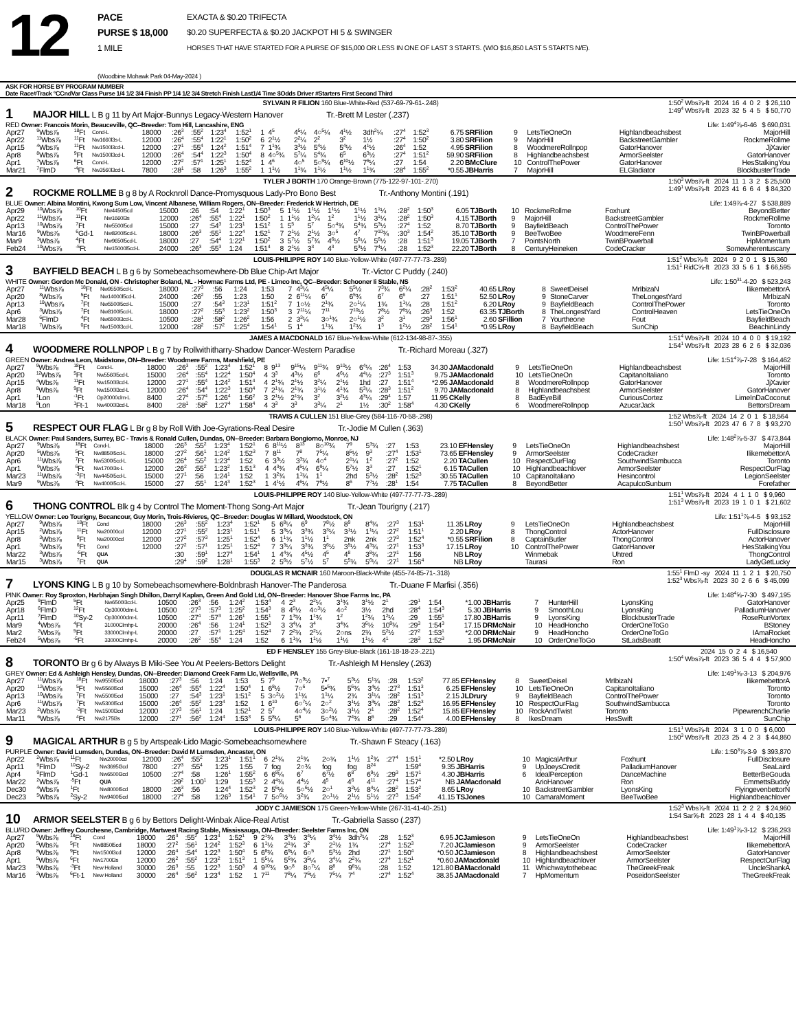12
PACE
PURSE $ 18,000
1 MILE
EXACTA & $0.20 TRIFECTA
$0.20 SUPERFECTA & $0.20 JACKPOT HI 5 & SWINGER
HORSES THAT HAVE STARTED FOR A PURSE OF $15,000 OR LESS IN ONE OF LAST 3 STARTS. (W/O $16,850 LAST 5 STARTS N/E).
(Woodbine Mohawk Park 04-May-2024 )
ASK FOR HORSE BY PROGRAM NUMBER
Date Race#Track °CCndVar Class Purse 1/4 1/2 3/4 Finish PP 1/4 1/2 3/4 Stretch Finish Last1/4 Time $Odds Driver #Starters First Second Third
1
SYLVAIN R FILION 160 Blue-White-Red (537-69-79-61-.248)
MAJOR HILL L B g 11 by Art Major-Bunnys Legacy-Western Hanover Tr.-Brett M Lester (.237)
1:50<sup>2</sup> Wbs⅞-ft 2024 16 4 0 2 $ 26,110 1:49<sup>4</sup> Wbs⅞-ft 2023 32 5 4 5 $ 50,770
RED Owner: Francois Morin, Beauceville, QC--Breeder: Tom Hill, Lancashire, ENG Life: 1:49<sup>4</sup>⅞-6-46 $ 690,031
| Apr27 | <sup>9</sup> Wbs⅞ | <sup>18</sup> Ft | Cond-L | 18000 | :26<sup>3</sup> | :55<sup>2</sup> | 1:23<sup>4</sup> | 1:52<sup>1</sup> | 1 | 4<sup>5</sup> | 4<sup>5</sup>¼ | 4○<sup>5</sup>¼ | 4<sup>1</sup>½ | 3dh<sup>2</sup>¼ | :27<sup>4</sup> | 1:52<sup>3</sup> | 6.75 | SRFilion | 9 | LetsTieOneOn | Highlandbeachsbest | MajorHill |
| Apr22 | <sup>11</sup> Wbs⅞ | <sup>11</sup> Ft | Nw1660l3s-L | 12000 | :26<sup>4</sup> | :55<sup>4</sup> | 1:22<sup>1</sup> | 1:50<sup>2</sup> | 6 | 2<sup>1</sup>½ | 2<sup>2</sup>¼ | 2<sup>2</sup> | 3<sup>2</sup> | 1½ | :27<sup>4</sup> | 1:50<sup>2</sup> | 3.80 | SRFilion | 9 | MajorHill | BackstreetGambler | RockmeRollme |
| Apr15 | <sup>4</sup> Wbs⅞ | <sup>11</sup> Ft | Nw1500l3cd-L | 12000 | :27<sup>1</sup> | :55<sup>4</sup> | 1:24<sup>2</sup> | 1:51<sup>4</sup> | 7 | 1<sup>1</sup>¾ | 3<sup>3</sup>½ | 5<sup>4</sup>½ | 5<sup>4</sup>½ | 4<sup>1</sup>½ | :26<sup>4</sup> | 1:52 | 4.95 | SRFilion | 8 | WoodmereRollnpop | GatorHanover | JjXavier |
| Apr8 | <sup>8</sup> Wbs⅞ | <sup>9</sup> Ft | Nw1500l3cd-L | 12000 | :26<sup>4</sup> | :54<sup>4</sup> | 1:22<sup>3</sup> | 1:50<sup>4</sup> | 8 | 4○<sup>5</sup>¾ | 5<sup>7</sup>¼ | 5<sup>4</sup>¾ | 6<sup>5</sup> | 6<sup>3</sup>½ | :27<sup>4</sup> | 1:51<sup>2</sup> | 59.90 | SRFilion | 8 | Highlandbeachsbest | ArmorSeelster | GatorHanover |
| Apr1 | <sup>7</sup> Wbs⅞ | <sup>6</sup> Ft | Cond-L | 12000 | :27<sup>2</sup> | :57<sup>1</sup> | 1:25<sup>1</sup> | 1:52<sup>4</sup> | 1 | 4<sup>6</sup> | 4○<sup>5</sup> | 5○<sup>9</sup>¼ | 6<sup>10</sup>½ | 7<sup>6</sup>¼ | :27 | 1:54 | 2.20 | BMcClure | 10 | ControlThePower | GatorHanover | HesStalkingYou |
| Mar21 | <sup>7</sup> FlmD | <sup>-4</sup>Ft | Nw3560l3cd-L | 7800 | :28<sup>1</sup> | :58 | 1:26<sup>3</sup> | 1:55<sup>2</sup> | 1 | 1<sup>1</sup>½ | 1<sup>1</sup>¾ | 1<sup>1</sup>½ | 1<sup>1</sup>½ | 1<sup>1</sup>¾ | :28<sup>4</sup> | 1:55<sup>2</sup> | *0.55 | JBHarris | 7 | MajorHill | ELGladiator | BlockbusterTrade |
2
TYLER J BORTH 170 Orange-Brown (775-122-97-101-.270)
ROCKME ROLLME B g 8 by A Rocknroll Dance-Promysquous Lady-Pro Bono Best Tr.-Anthony Montini (.191)
1:50<sup>3</sup> Wbs⅞-ft 2024 11 1 3 2 $ 25,500 1:49<sup>1</sup> Wbs⅞-ft 2023 41 6 6 4 $ 84,320
BLUE Owner: Albina Montini, Kwong Sum Low, Vincent Albanese, William Rogers, ON--Breeder: Frederick W Hertrich, DE Life: 1:49⅞-4-27 $ 538,889
| Apr29 | <sup>10</sup> Wbs⅞ | <sup>10</sup> Ft | Nw4450l5cd | 15000 | :26 | :54 | 1:22<sup>1</sup> | 1:50<sup>3</sup> | 5 | 1<sup>1</sup>½ | 1<sup>1</sup>½ | 1<sup>1</sup>½ | 1<sup>1</sup>½ | 1<sup>1</sup>¼ | :28<sup>2</sup> | 1:50<sup>3</sup> | 6.05 | TJBorth | 10 | RockmeRollme | Foxhunt | BeyondBetter |
| Apr22 | <sup>11</sup> Wbs⅞ | <sup>11</sup> Ft | Nw1660l3s | 12000 | :26<sup>4</sup> | :55<sup>4</sup> | 1:22<sup>1</sup> | 1:50<sup>2</sup> | 1 | 1<sup>1</sup>½ | 1<sup>2</sup>¼ | 1<sup>2</sup> | 1<sup>1</sup>½ | 3<sup>1</sup>¼ | :28<sup>2</sup> | 1:50<sup>3</sup> | 4.15 | TJBorth | 9 | MajorHill | BackstreetGambler | RockmeRollme |
| Apr13 | <sup>10</sup> Wbs⅞ | <sup>7</sup> Ft | Nw5500l5cd | 15000 | :27 | :54<sup>3</sup> | 1:23<sup>1</sup> | 1:51<sup>2</sup> | 1 | 5<sup>5</sup> | 5<sup>7</sup> | 5○<sup>4</sup>¾ | 5<sup>4</sup>¾ | 5<sup>3</sup>½ | :27<sup>4</sup> | 1:52 | 8.70 | TJBorth | 9 | BayfieldBeach | ControlThePower | Toronto |
| Mar16 | <sup>9</sup> Wbs⅞ | <sup>6</sup> Gd-1 | Nw8200l5cd-L | 18000 | :26<sup>3</sup> | :55<sup>1</sup> | 1:22<sup>4</sup> | 1:52<sup>1</sup> | 7 | 2<sup>1</sup>½ | 2<sup>1</sup>½ | 3○<sup>5</sup> | 4<sup>7</sup> | 7<sup>10</sup>¾ | :30<sup>3</sup> | 1:54<sup>2</sup> | 35.10 | TJBorth | 9 | BeeTwoBee | WoodmereFenn | TwinBPowerball |
| Mar9 | <sup>3</sup> Wbs⅞ | <sup>4</sup> Ft | Nw9650l5cd-L | 18000 | :27 | :54<sup>4</sup> | 1:22<sup>1</sup> | 1:50<sup>2</sup> | 3 | 5<sup>7</sup>½ | 5<sup>7</sup>¾ | 4<sup>6</sup>½ | 5<sup>6</sup>¼ | 5<sup>6</sup>½ | :28 | 1:51<sup>3</sup> | 19.05 | TJBorth | 7 | PointsNorth | TwinBPowerball | HpMomentum |
| Feb24 | <sup>10</sup> Wbs⅞ | <sup>-5</sup>Ft | Nw15000l5cd-L | 24000 | :26<sup>3</sup> | :55<sup>3</sup> | 1:24 | 1:51<sup>4</sup> | 8 | 2<sup>1</sup>½ | 3<sup>3</sup> | 4<sup>3</sup> | 5<sup>3</sup>½ | 7<sup>4</sup>¼ | :28 | 1:52<sup>3</sup> | 22.20 | TJBorth | 8 | CenturyHeineken | CodeCracker | Somewherentuscany |
3
LOUIS-PHILIPPE ROY 140 Blue-Yellow-White (497-77-77-73-.289)
BAYFIELD BEACH L B g 6 by Somebeachsomewhere-Db Blue Chip-Art Major Tr.-Victor C Puddy (.240)
1:51<sup>2</sup> Wbs⅞-ft 2024 9 2 0 1 $ 15,360 1:51<sup>1</sup> RidC⅝-ft 2023 33 5 6 1 $ 66,595
WHITE Owner: Gordon Mc Donald, ON - Christopher Boland, NL - Howmac Farms Ltd, PE - Limco Inc, QC--Breeder: Schooner Ii Stable, NS Life: 1:50<sup>31</sup>-4-20 $ 523,243
| Apr27 | <sup>11</sup> Wbs⅞ | <sup>18</sup> Ft | Nw9550l5cd-L | 18000 | :27<sup>3</sup> | :56 | 1:24 | 1:53 | 7 | 4<sup>3</sup>¼ | 4<sup>5</sup>¼ | 5<sup>5</sup>½ | 7<sup>3</sup>¾ | 6<sup>2</sup>¼ | :28<sup>2</sup> | 1:53<sup>2</sup> | 40.65 | LRoy | 8 | SweetDeisel | MrIbizaN | IlikemebettorA |
| Apr20 | <sup>8</sup> Wbs⅞ | <sup>5</sup> Ft | Nw14000l5cd-L | 24000 | :26<sup>2</sup> | :55 | 1:23 | 1:50 | 2 | 6<sup>11</sup>¼ | 6<sup>7</sup> | 6<sup>5</sup>¾ | 6<sup>7</sup> | 6<sup>6</sup> | :27 | 1:51<sup>1</sup> | 52.50 | LRoy | 9 | StoneCarver | TheLongestYard | MrIbizaN |
| Apr13 | <sup>10</sup> Wbs⅞ | <sup>7</sup> Ft | Nw5500l5cd-L | 15000 | :27 | :54<sup>3</sup> | 1:23<sup>1</sup> | 1:51<sup>2</sup> | 7 | 1○½ | 2<sup>1</sup>¾ | 2○<sup>1</sup>¼ | 1¾ | 1<sup>1</sup>¼ | :28 | 1:51<sup>2</sup> | 6.20 | LRoy | 9 | BayfieldBeach | ControlThePower | Toronto |
| Apr6 | <sup>3</sup> Wbs⅞ | <sup>7</sup> Ft | Nw8100l5cd-L | 18000 | :27<sup>2</sup> | :55<sup>3</sup> | 1:23<sup>2</sup> | 1:50<sup>3</sup> | 3 | 7<sup>11</sup>¼ | 7<sup>11</sup> | 7<sup>10</sup>½ | 7<sup>8</sup>½ | 7<sup>6</sup>¾ | :26<sup>3</sup> | 1:52 | 63.35 | TJBorth | 8 | TheLongestYard | ControlHeaven | LetsTieOneOn |
| Mar28 | <sup>6</sup> FlmD | <sup>4</sup> Ft | Nw6500l3cd-L | 10500 | :28<sup>1</sup> | :58<sup>2</sup> | 1:26<sup>2</sup> | 1:56 | 2 | 3<sup>3</sup>¼ | 3○<sup>1</sup>¾ | 2○<sup>1</sup>½ | 3<sup>2</sup> | 3<sup>1</sup> | :29<sup>3</sup> | 1:56<sup>1</sup> | 2.60 | SFillion | 7 | Yourtheone | Fout | BayfieldBeach |
| Mar18 | <sup>7</sup> Wbs⅞ | <sup>0</sup> Ft | Nw1500l3cd-L | 12000 | :28<sup>2</sup> | :57<sup>2</sup> | 1:25<sup>4</sup> | 1:54<sup>1</sup> | 5 | 1<sup>4</sup> | 1<sup>1</sup>¾ | 1<sup>2</sup>¾ | 1<sup>3</sup> | 1<sup>2</sup>½ | :28<sup>2</sup> | 1:54<sup>1</sup> | *0.95 | LRoy | 8 | BayfieldBeach | SunChip | BeachinLindy |
4
JAMES A MACDONALD 167 Blue-Yellow-White (612-134-98-87-.355)
WOODMERE ROLLNPOP L B g 7 by Rollwithitharry-Shadow Dancer-Western Paradise Tr.-Richard Moreau (.327)
1:51<sup>4</sup> Wbs⅞-ft 2024 10 4 0 0 $ 19,192 1:54<sup>1</sup> Wbs⅞-ft 2023 28 6 2 6 $ 32,036
GREEN Owner: Andrea Leon, Maidstone, ON--Breeder: Woodmere Farms, Marshfield, PE Life: 1:51<sup>4</sup>⅞-7-28 $ 164,462
| Apr27 | <sup>9</sup> Wbs⅞ | <sup>18</sup> Ft | Cond-L | 18000 | :26<sup>3</sup> | :55<sup>2</sup> | 1:23<sup>4</sup> | 1:52<sup>1</sup> | 8 | 9<sup>13</sup> | 9<sup>15</sup>¼ | 9<sup>11</sup>¾ | 9<sup>10</sup>½ | 6<sup>4</sup>¼ | :26<sup>4</sup> | 1:53 | 34.30 | JAMacdonald | 9 | LetsTieOneOn | Highlandbeachsbest | MajorHill |
| Apr20 | <sup>12</sup> Wbs⅞ | <sup>5</sup> Ft | Nw5560l5cd-L | 15000 | :26<sup>4</sup> | :55<sup>4</sup> | 1:22<sup>4</sup> | 1:50<sup>4</sup> | 4 | 3<sup>3</sup> | 4<sup>3</sup>½ | 6<sup>6</sup> | 4<sup>6</sup>½ | 4<sup>4</sup>½ | :27<sup>3</sup> | 1:51<sup>3</sup> | 9.75 | JAMacdonald | 10 | LetsTieOneOn | CapitanoItaliano | Toronto |
| Apr15 | <sup>4</sup> Wbs⅞ | <sup>11</sup> Ft | Nw1500l3cd-L | 12000 | :27<sup>1</sup> | :55<sup>4</sup> | 1:24<sup>2</sup> | 1:51<sup>4</sup> | 4 | 2<sup>1</sup>¾ | 2<sup>1</sup>½ | 3<sup>2</sup>¼ | 2<sup>1</sup>½ | 1hd | :27 | 1:51<sup>4</sup> | *2.95 | JAMacdonald | 8 | WoodmereRollnpop | GatorHanover | JjXavier |
| Apr8 | <sup>8</sup> Wbs⅞ | <sup>9</sup> Ft | Nw1500l3cd-L | 12000 | :26<sup>4</sup> | :54<sup>4</sup> | 1:22<sup>3</sup> | 1:50<sup>4</sup> | 7 | 2<sup>1</sup>¾ | 2<sup>1</sup>¾ | 3<sup>1</sup>½ | 4<sup>1</sup>¾ | 5<sup>3</sup>¼ | :28<sup>3</sup> | 1:51<sup>2</sup> | 9.70 | JAMacdonald | 8 | Highlandbeachsbest | ArmorSeelster | GatorHanover |
| Apr1 | <sup>1</sup> Lon | <sup>-1</sup>Ft | Op20000clm-L | 8400 | :27<sup>4</sup> | :57<sup>4</sup> | 1:26<sup>4</sup> | 1:56<sup>2</sup> | 3 | 2<sup>1</sup>½ | 2<sup>1</sup>¾ | 3<sup>2</sup> | 3<sup>2</sup>½ | 4<sup>3</sup>¼ | :29<sup>4</sup> | 1:57 | 11.95 | CKelly | 8 | BadEyeBill | CuriousCortez | LimeInDaCoconut |
| Mar18 | <sup>8</sup> Lon | <sup>1</sup> Ft-1 | Nw4000l3cd-L | 8400 | :28<sup>1</sup> | :58<sup>2</sup> | 1:27<sup>4</sup> | 1:58<sup>4</sup> | 4 | 3<sup>3</sup> | 3<sup>3</sup> | 3<sup>3</sup>¼ | 2<sup>1</sup> | 1½ | :30<sup>2</sup> | 1:58<sup>4</sup> | 4.30 | CKelly | 6 | WoodmereRollnpop | AzucarJack | BettorsDream |
5
TRAVIS A CULLEN 151 Blue-Grey (584-116-70-58-.298)
RESPECT OUR FLAG L Br g 8 by Roll With Joe-Gyrations-Real Desire Tr.-Jodie M Cullen (.363)
1:52 Wbs⅞-ft 2024 14 2 0 1 $ 18,564 1:50<sup>1</sup> Wbs⅞-ft 2023 47 6 7 8 $ 93,270
BLACK Owner: Paul Sanders, Surrey, BC - Travis & Ronald Cullen, Dundas, ON--Breeder: Barbara Bongiorno, Monroe, NJ Life: 1:48<sup>2</sup>⅞-5-37 $ 473,844
| Apr27 | <sup>9</sup> Wbs⅞ | <sup>18</sup> Ft | Cond-L | 18000 | :26<sup>3</sup> | :55<sup>2</sup> | 1:23<sup>4</sup> | 1:52<sup>1</sup> | 6 | 8<sup>11</sup>½ | 8<sup>13</sup> | 8○<sup>10</sup>¾ | 7<sup>9</sup> | 5<sup>3</sup>¾ | :27 | 1:53 | 23.10 | EFHensley | 9 | LetsTieOneOn | Highlandbeachsbest | MajorHill |
| Apr20 | <sup>5</sup> Wbs⅞ | <sup>5</sup> Ft | Nw8850l5cd-L | 18000 | :27<sup>2</sup> | :56<sup>1</sup> | 1:24<sup>2</sup> | 1:52<sup>3</sup> | 7 | 8<sup>11</sup> | 7<sup>8</sup> | 7<sup>5</sup>¼ | 8<sup>5</sup>½ | 9<sup>3</sup> | :27<sup>4</sup> | 1:53<sup>1</sup> | 73.65 | EFHensley | 9 | ArmorSeelster | CodeCracker | IlikemebettorA |
| Apr6 | <sup>11</sup> Wbs⅞ | <sup>7</sup> Ft | Nw5300l5cd-L | 15000 | :26<sup>4</sup> | :55<sup>2</sup> | 1:23<sup>4</sup> | 1:52 | 6 | 3<sup>3</sup>½ | 3<sup>3</sup>¾ | 4○<sup>4</sup> | 2<sup>1</sup>¼ | 1<sup>2</sup> | :27<sup>2</sup> | 1:52 | 2.20 | TACullen | 10 | RespectOurFlag | SouthwindSambucca | Toronto |
| Apr1 | <sup>9</sup> Wbs⅞ | <sup>6</sup> Ft | Nw1700l3s-L | 12000 | :26<sup>2</sup> | :55<sup>2</sup> | 1:23<sup>2</sup> | 1:51<sup>3</sup> | 4 | 4<sup>3</sup>¾ | 4<sup>5</sup>¼ | 6<sup>9</sup>¼ | 5<sup>7</sup>½ | 3<sup>3</sup> | :27 | 1:52<sup>1</sup> | 6.15 | TACullen | 10 | Highlandbeachlover | ArmorSeelster | RespectOurFlag |
| Mar23 | <sup>11</sup> Wbs⅞ | <sup>-3</sup>Ft | Nw4450l5cd-L | 15000 | :27<sup>1</sup> | :56 | 1:24<sup>1</sup> | 1:52 | 1 | 3<sup>2</sup>¾ | 1<sup>1</sup>¾ | 1<sup>1</sup> | 2hd | 5<sup>3</sup>½ | :28<sup>2</sup> | 1:52<sup>3</sup> | 30.55 | TACullen | 10 | CapitanoItaliano | Hesincontrol | LegionSeelster |
| Mar9 | <sup>9</sup> Wbs⅞ | <sup>4</sup> Ft | Nw4000l5cd-L | 15000 | :27 | :55<sup>1</sup> | 1:24<sup>3</sup> | 1:52<sup>3</sup> | 1 | 4<sup>1</sup>½ | 4<sup>6</sup>¼ | 7<sup>6</sup>½ | 8<sup>6</sup> | 7<sup>7</sup>½ | :28<sup>1</sup> | 1:54 | 7.75 | TACullen | 8 | BeyondBetter | AcapulcoSunburn | Forefather |
6
LOUIS-PHILIPPE ROY 140 Blue-Yellow-White (497-77-77-73-.289)
THONG CONTROL Blk g 4 by Control The Moment-Thong Song-Art Major Tr.-Jean Tourigny (.217)
1:51<sup>1</sup> Wbs⅞-ft 2024 4 1 1 0 $ 9,960 1:51<sup>3</sup> Wbs⅞-ft 2023 19 1 0 1 $ 21,602
YELLOW Owner: Leo Tourigny, Becancour, Guy Morin, Trois-Rivieres, QC--Breeder: Douglas W Millard, Woodstock, ON Life: 1:51<sup>1</sup>⅞-4-5 $ 93,152
| Apr27 | <sup>9</sup> Wbs⅞ | <sup>18</sup> Ft | Cond | 18000 | :26<sup>3</sup> | :55<sup>2</sup> | 1:23<sup>4</sup> | 1:52<sup>1</sup> | 5 | 6<sup>8</sup>¼ | 6<sup>9</sup> | 7<sup>8</sup>½ | 8<sup>9</sup> | 8<sup>4</sup>¾ | :27<sup>3</sup> | 1:53<sup>1</sup> | 11.35 | LRoy | 9 | LetsTieOneOn | Highlandbeachsbest | MajorHill |
| Apr15 | <sup>2</sup> Wbs⅞ | <sup>11</sup> Ft | Nw20000cd | 12000 | :27<sup>1</sup> | :55<sup>2</sup> | 1:23<sup>1</sup> | 1:51<sup>1</sup> | 5 | 3<sup>3</sup>¼ | 3<sup>3</sup>¾ | 3<sup>3</sup>¼ | 3<sup>1</sup>½ | 1<sup>1</sup>¼ | :27<sup>2</sup> | 1:51<sup>1</sup> | 2.20 | LRoy | 8 | ThongControl | ActorHanover | FullDisclosure |
| Apr8 | <sup>3</sup> Wbs⅞ | <sup>9</sup> Ft | Nw20000cd | 12000 | :27<sup>2</sup> | :57<sup>3</sup> | 1:25<sup>1</sup> | 1:52<sup>4</sup> | 6 | 1<sup>1</sup>¾ | 1<sup>1</sup>½ | 1<sup>1</sup> | 2nk | 2nk | :27<sup>3</sup> | 1:52<sup>4</sup> | *0.55 | SRFilion | 8 | CaptainButler | ThongControl | ActorHanover |
| Apr1 | <sup>3</sup> Wbs⅞ | <sup>6</sup> Ft | Cond | 12000 | :27<sup>2</sup> | :57<sup>1</sup> | 1:25<sup>1</sup> | 1:52<sup>4</sup> | 7 | 3<sup>3</sup>¼ | 3<sup>3</sup>¾ | 3<sup>6</sup>½ | 3<sup>5</sup>½ | 4<sup>3</sup>¾ | :27<sup>1</sup> | 1:53<sup>3</sup> | 17.15 | LRoy | 10 | ControlThePower | GatorHanover | HesStalkingYou |
| Mar22 | <sup>3</sup> Wbs⅞ | <sup>-5</sup>Ft | QUA | | :30 | :59<sup>1</sup> | 1:27<sup>4</sup> | 1:54<sup>1</sup> | 1 | 4<sup>4</sup>¾ | 4<sup>5</sup>½ | 4<sup>5</sup> | 4<sup>8</sup> | 3<sup>8</sup>¾ | :27<sup>1</sup> | 1:56 | NB | LRoy | | Winmebak | Uhtred | ThongControl |
| Mar15 | <sup>3</sup> Wbs⅞ | <sup>7</sup> Ft | QUA | | :29<sup>4</sup> | :59<sup>2</sup> | 1:28<sup>1</sup> | 1:55<sup>3</sup> | 2 | 5<sup>6</sup>½ | 5<sup>7</sup>½ | 5<sup>7</sup> | 5<sup>5</sup>¾ | 5<sup>6</sup>¼ | :27<sup>1</sup> | 1:56<sup>4</sup> | NB | LRoy | | Taurasi | Ron | LadyGetLucky |
7
DOUGLAS R MCNAIR 160 Maroon-Black-White (455-74-85-71-.318)
LYONS KING L B g 10 by Somebeachsomewhere-Boldnbrash Hanover-The Panderosa Tr.-Duane F Marfisi (.356)
1:55<sup>1</sup> FlmD -sy 2024 11 1 2 1 $ 20,750 1:52<sup>3</sup> Wbs⅞-ft 2023 30 2 6 6 $ 45,099
PINK Owner: Roy Sproxton, Harbhajan Singh Dhillon, Darryl Kaplan, Green And Gold Ltd, ON--Breeder: Hanover Shoe Farms Inc, PA Life: 1:48<sup>4</sup>⅝-7-30 $ 497,195
| Apr25 | <sup>9</sup> FlmD | <sup>5</sup> Ft | Nw6500l3cd-L | 10500 | :26<sup>3</sup> | :56 | 1:24<sup>2</sup> | 1:53<sup>4</sup> | 4 | 2<sup>3</sup> | 2<sup>2</sup>¼ | 3<sup>1</sup>¾ | 3<sup>1</sup>½ | 2<sup>1</sup> | :29<sup>1</sup> | 1:54 | *1.00 | JBHarris | 7 | HunterHill | LyonsKing | GatorHanover |
| Apr18 | <sup>6</sup> FlmD | <sup>12</sup> Ft | Op30000clm-L | 10500 | :27<sup>3</sup> | :57<sup>3</sup> | 1:25<sup>2</sup> | 1:54<sup>3</sup> | 8 | 4<sup>5</sup>½ | 4○<sup>3</sup>½ | 4○<sup>2</sup> | 3½ | 2hd | :28<sup>4</sup> | 1:54<sup>3</sup> | 5.30 | JBHarris | 9 | SmoothLou | LyonsKing | PalladiumHanover |
| Apr11 | <sup>7</sup> FlmD | <sup>10</sup> Sy-2 | Op30000clm-L | 10500 | :27<sup>4</sup> | :57<sup>3</sup> | 1:26<sup>1</sup> | 1:55<sup>1</sup> | 7 | 1<sup>3</sup>¾ | 1<sup>1</sup>¾ | 1<sup>2</sup> | 1<sup>2</sup>¾ | 1<sup>2</sup>¼ | :29 | 1:55<sup>1</sup> | 17.80 | JBHarris | 9 | LyonsKing | BlockbusterTrade | RoseRunVortex |
| Mar9 | <sup>4</sup> Wbs⅞ | <sup>4</sup> Ft | 31000Clmhp-L | 20000 | :26<sup>4</sup> | :56 | 1:24<sup>1</sup> | 1:52<sup>3</sup> | 3 | 3<sup>4</sup>¼ | 3<sup>4</sup> | 3<sup>4</sup>¾ | 3<sup>6</sup>½ | 10<sup>9</sup>¾ | :29<sup>3</sup> | 1:54<sup>3</sup> | 17.15 | DRMcNair | 10 | HeadHoncho | OrderOneToGo | BStoney |
| Mar2 | <sup>2</sup> Wbs⅞ | <sup>5</sup> Ft | 33000Clmhp-L | 20000 | :27 | :57<sup>1</sup> | 1:25<sup>4</sup> | 1:52<sup>4</sup> | 7 | 2<sup>2</sup>¾ | 2<sup>2</sup>¼ | 2○ns | 2¾ | 5<sup>2</sup>½ | :27<sup>2</sup> | 1:53<sup>1</sup> | *2.00 | DRMcNair | 9 | HeadHoncho | OrderOneToGo | IAmaRocket |
| Feb24 | <sup>5</sup> Wbs⅞ | <sup>-5</sup>Ft | 33000Clmhp-L | 20000 | :26<sup>2</sup> | :55<sup>4</sup> | 1:24 | 1:52 | 6 | 1<sup>1</sup>¾ | 1<sup>1</sup>½ | 1<sup>1</sup>½ | 1<sup>1</sup>½ | 4<sup>1</sup> | :28<sup>3</sup> | 1:52<sup>3</sup> | 1.95 | DRMcNair | 10 | OrderOneToGo | StLadsBeatIt | HeadHoncho |
8
ED F HENSLEY 155 Grey-Blue-Black (161-18-18-23-.221)
TORONTO Br g 6 by Always B Miki-See You At Peelers-Bettors Delight Tr.-Ashleigh M Hensley (.263)
2024 15 0 2 4 $ 16,540 1:50<sup>4</sup> Wbs⅞-ft 2023 36 5 4 4 $ 57,900
GREY Owner: Ed & Ashleigh Hensley, Dundas, ON--Breeder: Diamond Creek Farm Llc, Wellsville, PA Life: 1:49<sup>1</sup>⅝-3-13 $ 204,976
| Apr27 | <sup>11</sup> Wbs⅞ | <sup>18</sup> Ft | Nw9550l5cd | 18000 | :27<sup>3</sup> | :56 | 1:24 | 1:53 | 5 | 7<sup>9</sup> | 7○<sup>9</sup>½ | 7•<sup>7</sup> | 5<sup>3</sup>½ | 5<sup>1</sup>¾ | :28 | 1:53<sup>2</sup> | 77.85 | EFHensley | 8 | SweetDeisel | MrIbizaN | IlikemebettorA |
| Apr20 | <sup>12</sup> Wbs⅞ | <sup>5</sup> Ft | Nw5560l5cd | 15000 | :26<sup>4</sup> | :55<sup>4</sup> | 1:22<sup>4</sup> | 1:50<sup>4</sup> | 1 | 6<sup>8</sup>½ | 7○<sup>6</sup> | 5•<sup>5</sup>¾ | 5<sup>6</sup>¾ | 3<sup>4</sup>½ | :27<sup>3</sup> | 1:51<sup>3</sup> | 6.25 | EFHensley | 10 | LetsTieOneOn | CapitanoItaliano | Toronto |
| Apr13 | <sup>10</sup> Wbs⅞ | <sup>7</sup> Ft | Nw5500l5cd | 15000 | :27 | :54<sup>3</sup> | 1:23<sup>1</sup> | 1:51<sup>2</sup> | 5 | 3○<sup>2</sup>½ | 1<sup>1</sup>¾ | 1<sup>1</sup>¼ | 2¾ | 3<sup>1</sup>¼ | :28<sup>2</sup> | 1:51<sup>3</sup> | 2.15 | JLDrury | 9 | BayfieldBeach | ControlThePower | Toronto |
| Apr6 | <sup>11</sup> Wbs⅞ | <sup>7</sup> Ft | Nw5300l5cd | 15000 | :26<sup>4</sup> | :55<sup>2</sup> | 1:23<sup>4</sup> | 1:52 | 1 | 6<sup>10</sup> | 6○<sup>7</sup>¼ | 2○<sup>2</sup> | 3<sup>1</sup>½ | 3<sup>3</sup>¼ | :28<sup>2</sup> | 1:52<sup>3</sup> | 16.95 | EFHensley | 10 | RespectOurFlag | SouthwindSambucca | Toronto |
| Mar23 | <sup>2</sup> Wbs⅞ | <sup>-3</sup>Ft | Nw1500l3cd | 12000 | :27<sup>3</sup> | :56<sup>1</sup> | 1:24 | 1:52<sup>1</sup> | 2 | 5<sup>7</sup> | 4○<sup>4</sup>½ | 3○<sup>2</sup>½ | 3<sup>1</sup>½ | 2<sup>1</sup> | :28<sup>2</sup> | 1:52<sup>4</sup> | 15.85 | EFHensley | 10 | RockAndTwist | Toronto | PipewrenchCharlie |
| Mar11 | <sup>6</sup> Wbs⅞ | <sup>4</sup> Ft | Nw2175l3s | 12000 | :27<sup>1</sup> | :56<sup>2</sup> | 1:24<sup>4</sup> | 1:53<sup>3</sup> | 5 | 5<sup>8</sup>¼ | 5<sup>6</sup> | 5○<sup>4</sup>¾ | 7<sup>4</sup>¾ | 8<sup>6</sup> | :29 | 1:54<sup>4</sup> | 4.00 | EFHensley | 8 | IkesDream | HesSwift | SunChip |
9
LOUIS-PHILIPPE ROY 140 Blue-Yellow-White (497-77-77-73-.289)
MAGICAL ARTHUR B g 5 by Artspeak-Lido Magic-Somebeachsomewhere Tr.-Shawn F Steacy (.163)
1:51<sup>1</sup> Wbs⅞-ft 2024 3 1 0 0 $ 6,000 1:50<sup>3</sup> Wbs⅞-ft 2023 25 4 2 3 $ 44,860
PURPLE Owner: David Lumsden, Dundas, ON--Breeder: David M Lumsden, Ancaster, ON Life: 1:50<sup>3</sup>⅞-3-9 $ 393,870
| Apr22 | <sup>2</sup> Wbs⅞ | <sup>11</sup> Ft | Nw20000cd | 12000 | :26<sup>4</sup> | :55<sup>2</sup> | 1:23<sup>1</sup> | 1:51<sup>1</sup> | 6 | 2<sup>1</sup>¾ | 2<sup>1</sup>¾ | 2○¾ | 1<sup>1</sup>½ | 1<sup>2</sup>¾ | :27<sup>4</sup> | 1:51<sup>1</sup> | *2.50 | LRoy | 10 | MagicalArthur | Foxhunt | FullDisclosure |
| Apr11 | <sup>9</sup> FlmD | <sup>10</sup> Sy-2 | Nw3695l3cd | 7800 | :27<sup>3</sup> | :55<sup>4</sup> | 1:25 | 1:55 | 7 | fog | 2○¾ | fog | fog | 8<sup>24</sup> | | 1:59<sup>4</sup> | 9.35 | JBHarris | 9 | UpJoeysCredit | PalladiumHanover | SeaLaird |
| Apr4 | <sup>9</sup> FlmD | <sup>1</sup> Gd-1 | Nw6500l3cd | 10500 | :27<sup>4</sup> | :58 | 1:26<sup>1</sup> | 1:55<sup>2</sup> | 6 | 6<sup>8</sup>¼ | 6<sup>7</sup> | 6<sup>7</sup>½ | 6<sup>8</sup> | 6<sup>9</sup>½ | :29<sup>3</sup> | 1:57<sup>1</sup> | 4.30 | JBHarris | 6 | IdealPerception | DanceMachine | BetterBeGouda |
| Mar22 | <sup>2</sup> Wbs⅞ | <sup>-5</sup>Ft | QUA | | :29<sup>2</sup> | 1:00<sup>1</sup> | 1:29 | 1:55<sup>3</sup> | 2 | 4<sup>4</sup>¾ | 4<sup>4</sup>½ | 4<sup>5</sup> | 4<sup>6</sup> | 4<sup>11</sup> | :27<sup>4</sup> | 1:57<sup>4</sup> | NB | JAMacdonald | | ArioHanover | Ron | EmmettsBuddy |
| Dec30 | <sup>4</sup> Wbs⅞ | <sup>1</sup> Ft | Nw8000l5cd | 18000 | :26<sup>3</sup> | :56 | 1:24<sup>4</sup> | 1:52<sup>3</sup> | 2 | 5<sup>6</sup>½ | 5○<sup>6</sup>½ | 2○<sup>1</sup> | 3<sup>2</sup>½ | 8<sup>4</sup>¼ | :28<sup>2</sup> | 1:53<sup>2</sup> | 8.65 | LRoy | 10 | BackstreetGambler | LyonsKing | FlyingevenbettorN |
| Dec23 | <sup>5</sup> Wbs⅞ | <sup>2</sup> Sy-2 | Nw9400l5cd | 18000 | :27<sup>4</sup> | :58 | 1:26<sup>3</sup> | 1:54<sup>1</sup> | 7 | 5○<sup>6</sup>½ | 3<sup>2</sup>¾ | 2○<sup>1</sup>½ | 2<sup>1</sup>½ | 5<sup>1</sup>½ | :27<sup>3</sup> | 1:54<sup>2</sup> | 41.15 | TSJones | 10 | CamaraMoment | BeeTwoBee | Highlandbeachlover |
10
JODY C JAMIESON 175 Green-Yellow-White (267-31-41-40-.251)
ARMOR SEELSTER B g 6 by Bettors Delight-Winbak Alice-Real Artist Tr.-Gabriella Sasso (.237)
1:52<sup>3</sup> Wbs⅞-ft 2024 11 2 2 2 $ 24,960 1:54 Sar⅝-ft 2023 28 1 4 4 $ 40,135
BLU/RD Owner: Jeffrey Courchesne, Cambridge, Martwest Racing Stable, Mississauga, ON--Breeder: Seelster Farms Inc, ON Life: 1:49<sup>1</sup>⅞-3-12 $ 236,293
| Apr27 | <sup>9</sup> Wbs⅞ | <sup>18</sup> Ft | Cond | 18000 | :26<sup>3</sup> | :55<sup>2</sup> | 1:23<sup>4</sup> | 1:52<sup>1</sup> | 9 | 2<sup>1</sup>¾ | 3<sup>3</sup>½ | 3<sup>4</sup>¼ | 3<sup>4</sup>½ | 3dh<sup>2</sup>¼ | :28 | 1:52<sup>3</sup> | 6.95 | JCJamieson | 9 | LetsTieOneOn | Highlandbeachsbest | MajorHill |
| Apr20 | <sup>5</sup> Wbs⅞ | <sup>5</sup> Ft | Nw8850l5cd | 18000 | :27<sup>2</sup> | :56<sup>1</sup> | 1:24<sup>2</sup> | 1:52<sup>3</sup> | 6 | 1<sup>1</sup>½ | 2<sup>1</sup>¾ | 3<sup>2</sup> | 2<sup>1</sup>½ | 1¾ | :27<sup>4</sup> | 1:52<sup>3</sup> | 7.20 | JCJamieson | 9 | ArmorSeelster | CodeCracker | IlikemebettorA |
| Apr8 | <sup>8</sup> Wbs⅞ | <sup>9</sup> Ft | Nw1500l3cd | 12000 | :26<sup>4</sup> | :54<sup>4</sup> | 1:22<sup>3</sup> | 1:50<sup>4</sup> | 5 | 6<sup>8</sup>¾ | 6<sup>9</sup>¼ | 6○<sup>5</sup> | 5<sup>3</sup>½ | 2hd | :27<sup>1</sup> | 1:50<sup>4</sup> | *0.50 | JCJamieson | 8 | Highlandbeachsbest | ArmorSeelster | GatorHanover |
| Apr1 | <sup>9</sup> Wbs⅞ | <sup>6</sup> Ft | Nw1700l3s | 12000 | :26<sup>2</sup> | :55<sup>2</sup> | 1:23<sup>2</sup> | 1:51<sup>3</sup> | 1 | 5<sup>5</sup>¼ | 5<sup>6</sup>¾ | 3<sup>5</sup>¼ | 3<sup>4</sup>¼ | 2<sup>2</sup>¾ | :27<sup>4</sup> | 1:52<sup>1</sup> | *0.60 | JAMacdonald | 10 | Highlandbeachlover | ArmorSeelster | RespectOurFlag |
| Mar23 | <sup>5</sup> Wbs⅞ | <sup>-3</sup>Ft | New Holland | 30000 | :26<sup>3</sup> | :55 | 1:22<sup>3</sup> | 1:50<sup>3</sup> | 4 | 9<sup>10</sup>¾ | 9○<sup>8</sup> | 8○<sup>7</sup>¼ | 8<sup>8</sup> | 9<sup>6</sup>¾ | :28 | 1:52 | 121.80 | BAMacdonald | 11 | Whichwaytothebeac | TheGreekFreak | UncleShankA |
| Mar16 | <sup>2</sup> Wbs⅞ | <sup>6</sup> Ft-1 | New Holland | 30000 | :26<sup>4</sup> | :56<sup>2</sup> | 1:23<sup>4</sup> | 1:52 | 1 | 7<sup>11</sup> | 7<sup>8</sup>¼ | 7<sup>6</sup>½ | 7<sup>5</sup>¼ | 7<sup>4</sup> | :27<sup>4</sup> | 1:52<sup>4</sup> | 38.35 | JAMacdonald | 7 | HpMomentum | PoseidonSeelster | TheGreekFreak |